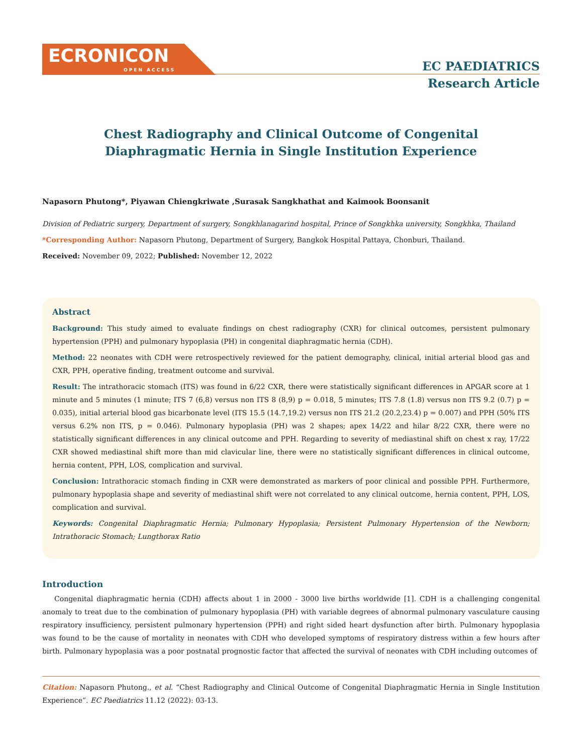ECRONICON
OPEN ACCESS
EC PAEDIATRICS
Research Article
Chest Radiography and Clinical Outcome of Congenital
Diaphragmatic Hernia in Single Institution Experience
Napasorn Phutong*, Piyawan Chiengkriwate ,Surasak Sangkhathat and Kaimook Boonsanit
Division of Pediatric surgery, Department of surgery, Songkhlanagarind hospital, Prince of Songkhka university, Songkhka, Thailand
*Corresponding Author: Napasorn Phutong, Department of Surgery, Bangkok Hospital Pattaya, Chonburi, Thailand.
Received: November 09, 2022; Published: November 12, 2022
Abstract
Background: This study aimed to evaluate findings on chest radiography (CXR) for clinical outcomes, persistent pulmonary hypertension (PPH) and pulmonary hypoplasia (PH) in congenital diaphragmatic hernia (CDH).
Method: 22 neonates with CDH were retrospectively reviewed for the patient demography, clinical, initial arterial blood gas and CXR, PPH, operative finding, treatment outcome and survival.
Result: The intrathoracic stomach (ITS) was found in 6/22 CXR, there were statistically significant differences in APGAR score at 1 minute and 5 minutes (1 minute; ITS 7 (6,8) versus non ITS 8 (8,9) p = 0.018, 5 minutes; ITS 7.8 (1.8) versus non ITS 9.2 (0.7) p = 0.035), initial arterial blood gas bicarbonate level (ITS 15.5 (14.7,19.2) versus non ITS 21.2 (20.2,23.4) p = 0.007) and PPH (50% ITS versus 6.2% non ITS, p = 0.046). Pulmonary hypoplasia (PH) was 2 shapes; apex 14/22 and hilar 8/22 CXR, there were no statistically significant differences in any clinical outcome and PPH. Regarding to severity of mediastinal shift on chest x ray, 17/22 CXR showed mediastinal shift more than mid clavicular line, there were no statistically significant differences in clinical outcome, hernia content, PPH, LOS, complication and survival.
Conclusion: Intrathoracic stomach finding in CXR were demonstrated as markers of poor clinical and possible PPH. Furthermore, pulmonary hypoplasia shape and severity of mediastinal shift were not correlated to any clinical outcome, hernia content, PPH, LOS, complication and survival.
Keywords: Congenital Diaphragmatic Hernia; Pulmonary Hypoplasia; Persistent Pulmonary Hypertension of the Newborn; Intrathoracic Stomach; Lungthorax Ratio
Introduction
Congenital diaphragmatic hernia (CDH) affects about 1 in 2000 - 3000 live births worldwide [1]. CDH is a challenging congenital anomaly to treat due to the combination of pulmonary hypoplasia (PH) with variable degrees of abnormal pulmonary vasculature causing respiratory insufficiency, persistent pulmonary hypertension (PPH) and right sided heart dysfunction after birth. Pulmonary hypoplasia was found to be the cause of mortality in neonates with CDH who developed symptoms of respiratory distress within a few hours after birth. Pulmonary hypoplasia was a poor postnatal prognostic factor that affected the survival of neonates with CDH including outcomes of
Citation: Napasorn Phutong., et al. “Chest Radiography and Clinical Outcome of Congenital Diaphragmatic Hernia in Single Institution Experience”. EC Paediatrics 11.12 (2022): 03-13.